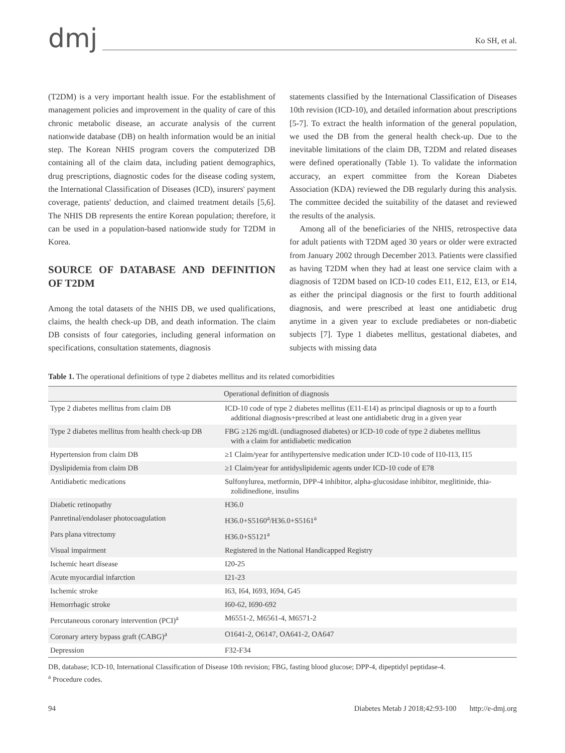dmj
Ko SH, et al.
(T2DM) is a very important health issue. For the establishment of management policies and improvement in the quality of care of this chronic metabolic disease, an accurate analysis of the current nationwide database (DB) on health information would be an initial step. The Korean NHIS program covers the computerized DB containing all of the claim data, including patient demographics, drug prescriptions, diagnostic codes for the disease coding system, the International Classification of Diseases (ICD), insurers' payment coverage, patients' deduction, and claimed treatment details [5,6]. The NHIS DB represents the entire Korean population; therefore, it can be used in a population-based nationwide study for T2DM in Korea.
SOURCE OF DATABASE AND DEFINITION OF T2DM
Among the total datasets of the NHIS DB, we used qualifications, claims, the health check-up DB, and death information. The claim DB consists of four categories, including general information on specifications, consultation statements, diagnosis
statements classified by the International Classification of Diseases 10th revision (ICD-10), and detailed information about prescriptions [5-7]. To extract the health information of the general population, we used the DB from the general health check-up. Due to the inevitable limitations of the claim DB, T2DM and related diseases were defined operationally (Table 1). To validate the information accuracy, an expert committee from the Korean Diabetes Association (KDA) reviewed the DB regularly during this analysis. The committee decided the suitability of the dataset and reviewed the results of the analysis.
Among all of the beneficiaries of the NHIS, retrospective data for adult patients with T2DM aged 30 years or older were extracted from January 2002 through December 2013. Patients were classified as having T2DM when they had at least one service claim with a diagnosis of T2DM based on ICD-10 codes E11, E12, E13, or E14, as either the principal diagnosis or the first to fourth additional diagnosis, and were prescribed at least one antidiabetic drug anytime in a given year to exclude prediabetes or non-diabetic subjects [7]. Type 1 diabetes mellitus, gestational diabetes, and subjects with missing data
Table 1. The operational definitions of type 2 diabetes mellitus and its related comorbidities
| Operational definition of diagnosis | |
| --- | --- |
| Type 2 diabetes mellitus from claim DB | ICD-10 code of type 2 diabetes mellitus (E11-E14) as principal diagnosis or up to a fourth additional diagnosis+prescribed at least one antidiabetic drug in a given year |
| Type 2 diabetes mellitus from health check-up DB | FBG ≥126 mg/dL (undiagnosed diabetes) or ICD-10 code of type 2 diabetes mellitus with a claim for antidiabetic medication |
| Hypertension from claim DB | ≥1 Claim/year for antihypertensive medication under ICD-10 code of I10-I13, I15 |
| Dyslipidemia from claim DB | ≥1 Claim/year for antidyslipidemic agents under ICD-10 code of E78 |
| Antidiabetic medications | Sulfonylurea, metformin, DPP-4 inhibitor, alpha-glucosidase inhibitor, meglitinide, thia- zolidinedione, insulins |
| Diabetic retinopathy | H36.0 |
| Panretinal/endolaser photocoagulation | H36.0+S5160<sup>a</sup>/H36.0+S5161<sup>a</sup> |
| Pars plana vitrectomy | H36.0+S5121<sup>a</sup> |
| Visual impairment | Registered in the National Handicapped Registry |
| Ischemic heart disease | I20-25 |
| Acute myocardial infarction | I21-23 |
| Ischemic stroke | I63, I64, I693, I694, G45 |
| Hemorrhagic stroke | I60-62, I690-692 |
| Percutaneous coronary intervention (PCI)<sup>a</sup> | M6551-2, M6561-4, M6571-2 |
| Coronary artery bypass graft (CABG)<sup>a</sup> | O1641-2, O6147, OA641-2, OA647 |
| Depression | F32-F34 |
DB, database; ICD-10, International Classification of Disease 10th revision; FBG, fasting blood glucose; DPP-4, dipeptidyl peptidase-4.
<sup>a</sup> Procedure codes.
94 Diabetes Metab J 2018;42:93-100 http://e-dmj.org